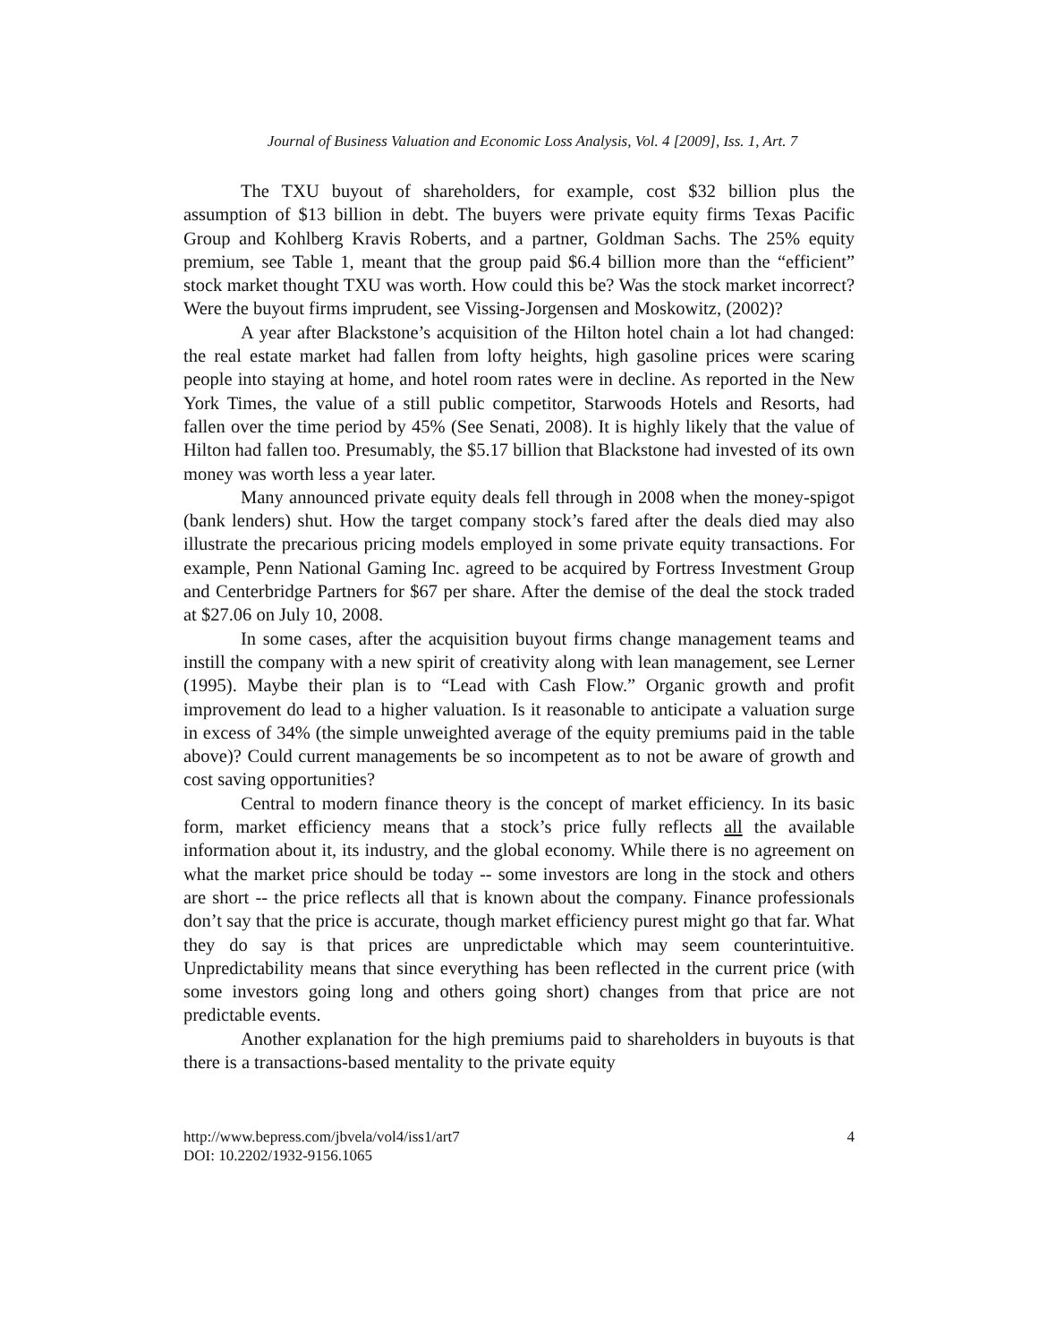Journal of Business Valuation and Economic Loss Analysis, Vol. 4 [2009], Iss. 1, Art. 7
The TXU buyout of shareholders, for example, cost $32 billion plus the assumption of $13 billion in debt. The buyers were private equity firms Texas Pacific Group and Kohlberg Kravis Roberts, and a partner, Goldman Sachs. The 25% equity premium, see Table 1, meant that the group paid $6.4 billion more than the “efficient” stock market thought TXU was worth. How could this be? Was the stock market incorrect? Were the buyout firms imprudent, see Vissing-Jorgensen and Moskowitz, (2002)?
A year after Blackstone’s acquisition of the Hilton hotel chain a lot had changed: the real estate market had fallen from lofty heights, high gasoline prices were scaring people into staying at home, and hotel room rates were in decline. As reported in the New York Times, the value of a still public competitor, Starwoods Hotels and Resorts, had fallen over the time period by 45% (See Senati, 2008). It is highly likely that the value of Hilton had fallen too. Presumably, the $5.17 billion that Blackstone had invested of its own money was worth less a year later.
Many announced private equity deals fell through in 2008 when the money-spigot (bank lenders) shut. How the target company stock’s fared after the deals died may also illustrate the precarious pricing models employed in some private equity transactions. For example, Penn National Gaming Inc. agreed to be acquired by Fortress Investment Group and Centerbridge Partners for $67 per share. After the demise of the deal the stock traded at $27.06 on July 10, 2008.
In some cases, after the acquisition buyout firms change management teams and instill the company with a new spirit of creativity along with lean management, see Lerner (1995). Maybe their plan is to “Lead with Cash Flow.” Organic growth and profit improvement do lead to a higher valuation. Is it reasonable to anticipate a valuation surge in excess of 34% (the simple unweighted average of the equity premiums paid in the table above)? Could current managements be so incompetent as to not be aware of growth and cost saving opportunities?
Central to modern finance theory is the concept of market efficiency. In its basic form, market efficiency means that a stock’s price fully reflects all the available information about it, its industry, and the global economy. While there is no agreement on what the market price should be today -- some investors are long in the stock and others are short -- the price reflects all that is known about the company. Finance professionals don’t say that the price is accurate, though market efficiency purest might go that far. What they do say is that prices are unpredictable which may seem counterintuitive. Unpredictability means that since everything has been reflected in the current price (with some investors going long and others going short) changes from that price are not predictable events.
Another explanation for the high premiums paid to shareholders in buyouts is that there is a transactions-based mentality to the private equity
4 http://www.bepress.com/jbvela/vol4/iss1/art7
DOI: 10.2202/1932-9156.1065